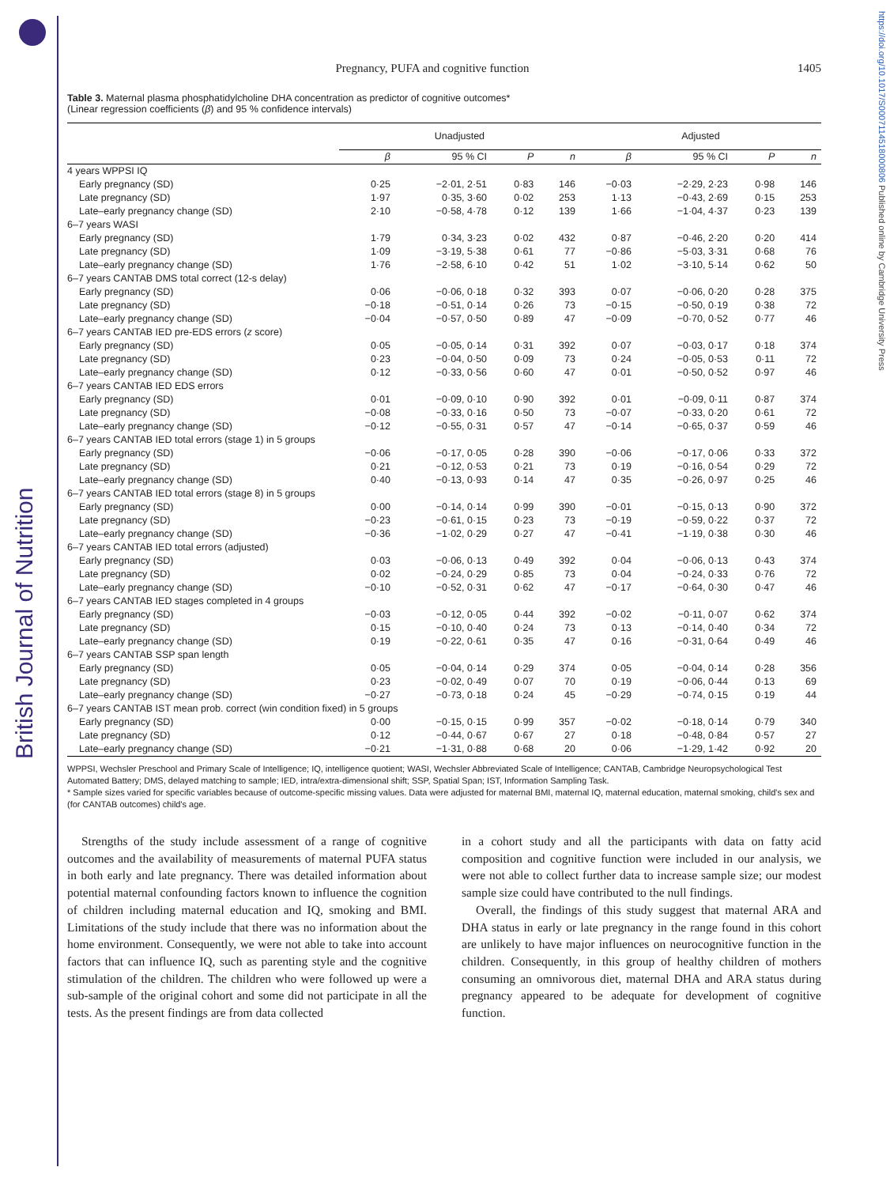British Journal of Nutrition
https://doi.org/10.1017/S0007114518000806 Published online by Cambridge University Press
Pregnancy, PUFA and cognitive function 1405
Table 3. Maternal plasma phosphatidylcholine DHA concentration as predictor of cognitive outcomes*
(Linear regression coefficients (β) and 95 % confidence intervals)
| | Unadjusted | | | | Adjusted | | | |
| --- | --- | --- | --- | --- | --- | --- | --- | --- |
| | β | 95 % CI | P | n | β | 95 % CI | P | n |
| 4 years WPPSI IQ | | | | | | | | |
| Early pregnancy (SD) | 0·25 | −2·01, 2·51 | 0·83 | 146 | −0·03 | −2·29, 2·23 | 0·98 | 146 |
| Late pregnancy (SD) | 1·97 | 0·35, 3·60 | 0·02 | 253 | 1·13 | −0·43, 2·69 | 0·15 | 253 |
| Late–early pregnancy change (SD) | 2·10 | −0·58, 4·78 | 0·12 | 139 | 1·66 | −1·04, 4·37 | 0·23 | 139 |
| 6–7 years WASI | | | | | | | | |
| Early pregnancy (SD) | 1·79 | 0·34, 3·23 | 0·02 | 432 | 0·87 | −0·46, 2·20 | 0·20 | 414 |
| Late pregnancy (SD) | 1·09 | −3·19, 5·38 | 0·61 | 77 | −0·86 | −5·03, 3·31 | 0·68 | 76 |
| Late–early pregnancy change (SD) | 1·76 | −2·58, 6·10 | 0·42 | 51 | 1·02 | −3·10, 5·14 | 0·62 | 50 |
| 6–7 years CANTAB DMS total correct (12-s delay) | | | | | | | | |
| Early pregnancy (SD) | 0·06 | −0·06, 0·18 | 0·32 | 393 | 0·07 | −0·06, 0·20 | 0·28 | 375 |
| Late pregnancy (SD) | −0·18 | −0·51, 0·14 | 0·26 | 73 | −0·15 | −0·50, 0·19 | 0·38 | 72 |
| Late–early pregnancy change (SD) | −0·04 | −0·57, 0·50 | 0·89 | 47 | −0·09 | −0·70, 0·52 | 0·77 | 46 |
| 6–7 years CANTAB IED pre-EDS errors ( z score) | | | | | | | | |
| Early pregnancy (SD) | 0·05 | −0·05, 0·14 | 0·31 | 392 | 0·07 | −0·03, 0·17 | 0·18 | 374 |
| Late pregnancy (SD) | 0·23 | −0·04, 0·50 | 0·09 | 73 | 0·24 | −0·05, 0·53 | 0·11 | 72 |
| Late–early pregnancy change (SD) | 0·12 | −0·33, 0·56 | 0·60 | 47 | 0·01 | −0·50, 0·52 | 0·97 | 46 |
| 6–7 years CANTAB IED EDS errors | | | | | | | | |
| Early pregnancy (SD) | 0·01 | −0·09, 0·10 | 0·90 | 392 | 0·01 | −0·09, 0·11 | 0·87 | 374 |
| Late pregnancy (SD) | −0·08 | −0·33, 0·16 | 0·50 | 73 | −0·07 | −0·33, 0·20 | 0·61 | 72 |
| Late–early pregnancy change (SD) | −0·12 | −0·55, 0·31 | 0·57 | 47 | −0·14 | −0·65, 0·37 | 0·59 | 46 |
| 6–7 years CANTAB IED total errors (stage 1) in 5 groups | | | | | | | | |
| Early pregnancy (SD) | −0·06 | −0·17, 0·05 | 0·28 | 390 | −0·06 | −0·17, 0·06 | 0·33 | 372 |
| Late pregnancy (SD) | 0·21 | −0·12, 0·53 | 0·21 | 73 | 0·19 | −0·16, 0·54 | 0·29 | 72 |
| Late–early pregnancy change (SD) | 0·40 | −0·13, 0·93 | 0·14 | 47 | 0·35 | −0·26, 0·97 | 0·25 | 46 |
| 6–7 years CANTAB IED total errors (stage 8) in 5 groups | | | | | | | | |
| Early pregnancy (SD) | 0·00 | −0·14, 0·14 | 0·99 | 390 | −0·01 | −0·15, 0·13 | 0·90 | 372 |
| Late pregnancy (SD) | −0·23 | −0·61, 0·15 | 0·23 | 73 | −0·19 | −0·59, 0·22 | 0·37 | 72 |
| Late–early pregnancy change (SD) | −0·36 | −1·02, 0·29 | 0·27 | 47 | −0·41 | −1·19, 0·38 | 0·30 | 46 |
| 6–7 years CANTAB IED total errors (adjusted) | | | | | | | | |
| Early pregnancy (SD) | 0·03 | −0·06, 0·13 | 0·49 | 392 | 0·04 | −0·06, 0·13 | 0·43 | 374 |
| Late pregnancy (SD) | 0·02 | −0·24, 0·29 | 0·85 | 73 | 0·04 | −0·24, 0·33 | 0·76 | 72 |
| Late–early pregnancy change (SD) | −0·10 | −0·52, 0·31 | 0·62 | 47 | −0·17 | −0·64, 0·30 | 0·47 | 46 |
| 6–7 years CANTAB IED stages completed in 4 groups | | | | | | | | |
| Early pregnancy (SD) | −0·03 | −0·12, 0·05 | 0·44 | 392 | −0·02 | −0·11, 0·07 | 0·62 | 374 |
| Late pregnancy (SD) | 0·15 | −0·10, 0·40 | 0·24 | 73 | 0·13 | −0·14, 0·40 | 0·34 | 72 |
| Late–early pregnancy change (SD) | 0·19 | −0·22, 0·61 | 0·35 | 47 | 0·16 | −0·31, 0·64 | 0·49 | 46 |
| 6–7 years CANTAB SSP span length | | | | | | | | |
| Early pregnancy (SD) | 0·05 | −0·04, 0·14 | 0·29 | 374 | 0·05 | −0·04, 0·14 | 0·28 | 356 |
| Late pregnancy (SD) | 0·23 | −0·02, 0·49 | 0·07 | 70 | 0·19 | −0·06, 0·44 | 0·13 | 69 |
| Late–early pregnancy change (SD) | −0·27 | −0·73, 0·18 | 0·24 | 45 | −0·29 | −0·74, 0·15 | 0·19 | 44 |
| 6–7 years CANTAB IST mean prob. correct (win condition fixed) in 5 groups | | | | | | | | |
| Early pregnancy (SD) | 0·00 | −0·15, 0·15 | 0·99 | 357 | −0·02 | −0·18, 0·14 | 0·79 | 340 |
| Late pregnancy (SD) | 0·12 | −0·44, 0·67 | 0·67 | 27 | 0·18 | −0·48, 0·84 | 0·57 | 27 |
| Late–early pregnancy change (SD) | −0·21 | −1·31, 0·88 | 0·68 | 20 | 0·06 | −1·29, 1·42 | 0·92 | 20 |
WPPSI, Wechsler Preschool and Primary Scale of Intelligence; IQ, intelligence quotient; WASI, Wechsler Abbreviated Scale of Intelligence; CANTAB, Cambridge Neuropsychological Test Automated Battery; DMS, delayed matching to sample; IED, intra/extra-dimensional shift; SSP, Spatial Span; IST, Information Sampling Task.
* Sample sizes varied for specific variables because of outcome-specific missing values. Data were adjusted for maternal BMI, maternal IQ, maternal education, maternal smoking, child's sex and (for CANTAB outcomes) child's age.
Strengths of the study include assessment of a range of cognitive outcomes and the availability of measurements of maternal PUFA status in both early and late pregnancy. There was detailed information about potential maternal confounding factors known to influence the cognition of children including maternal education and IQ, smoking and BMI. Limitations of the study include that there was no information about the home environment. Consequently, we were not able to take into account factors that can influence IQ, such as parenting style and the cognitive stimulation of the children. The children who were followed up were a sub-sample of the original cohort and some did not participate in all the tests. As the present findings are from data collected
in a cohort study and all the participants with data on fatty acid composition and cognitive function were included in our analysis, we were not able to collect further data to increase sample size; our modest sample size could have contributed to the null findings.
Overall, the findings of this study suggest that maternal ARA and DHA status in early or late pregnancy in the range found in this cohort are unlikely to have major influences on neurocognitive function in the children. Consequently, in this group of healthy children of mothers consuming an omnivorous diet, maternal DHA and ARA status during pregnancy appeared to be adequate for development of cognitive function.